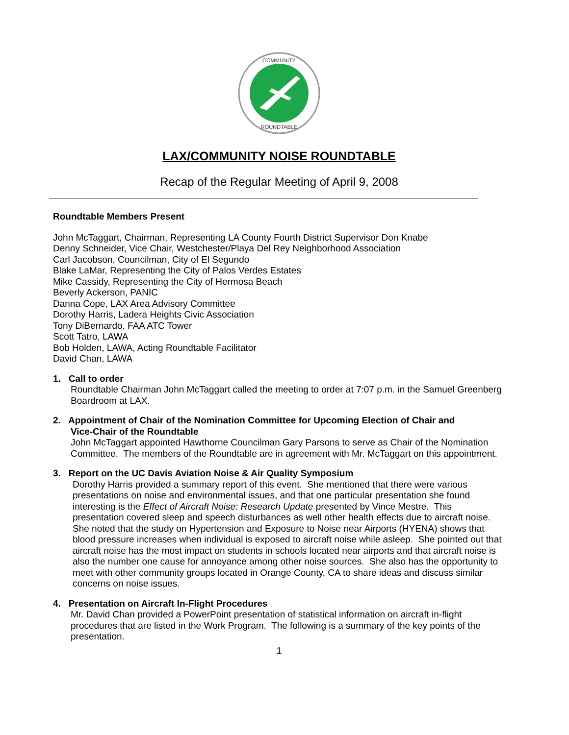COMMUNITY
ROUNDTABLE
LAX/COMMUNITY NOISE ROUNDTABLE
Recap of the Regular Meeting of April 9, 2008
Roundtable Members Present
John McTaggart, Chairman, Representing LA County Fourth District Supervisor Don Knabe
Denny Schneider, Vice Chair, Westchester/Playa Del Rey Neighborhood Association
Carl Jacobson, Councilman, City of El Segundo
Blake LaMar, Representing the City of Palos Verdes Estates
Mike Cassidy, Representing the City of Hermosa Beach
Beverly Ackerson, PANIC
Danna Cope, LAX Area Advisory Committee
Dorothy Harris, Ladera Heights Civic Association
Tony DiBernardo, FAA ATC Tower
Scott Tatro, LAWA
Bob Holden, LAWA, Acting Roundtable Facilitator
David Chan, LAWA
1. Call to order
Roundtable Chairman John McTaggart called the meeting to order at 7:07 p.m. in the Samuel Greenberg Boardroom at LAX.
2. Appointment of Chair of the Nomination Committee for Upcoming Election of Chair and
Vice-Chair of the Roundtable
John McTaggart appointed Hawthorne Councilman Gary Parsons to serve as Chair of the Nomination Committee. The members of the Roundtable are in agreement with Mr. McTaggart on this appointment.
3. Report on the UC Davis Aviation Noise & Air Quality Symposium
Dorothy Harris provided a summary report of this event. She mentioned that there were various presentations on noise and environmental issues, and that one particular presentation she found interesting is the Effect of Aircraft Noise: Research Update presented by Vince Mestre. This presentation covered sleep and speech disturbances as well other health effects due to aircraft noise. She noted that the study on Hypertension and Exposure to Noise near Airports (HYENA) shows that blood pressure increases when individual is exposed to aircraft noise while asleep. She pointed out that aircraft noise has the most impact on students in schools located near airports and that aircraft noise is also the number one cause for annoyance among other noise sources. She also has the opportunity to meet with other community groups located in Orange County, CA to share ideas and discuss similar concerns on noise issues.
4. Presentation on Aircraft In-Flight Procedures
Mr. David Chan provided a PowerPoint presentation of statistical information on aircraft in-flight procedures that are listed in the Work Program. The following is a summary of the key points of the presentation.
1